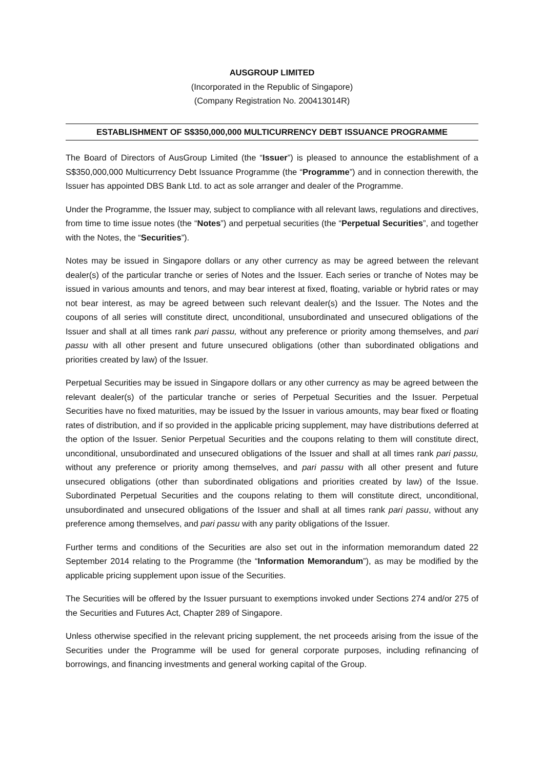AUSGROUP LIMITED
(Incorporated in the Republic of Singapore)
(Company Registration No. 200413014R)
ESTABLISHMENT OF S$350,000,000 MULTICURRENCY DEBT ISSUANCE PROGRAMME
The Board of Directors of AusGroup Limited (the “Issuer”) is pleased to announce the establishment of a S$350,000,000 Multicurrency Debt Issuance Programme (the “Programme”) and in connection therewith, the Issuer has appointed DBS Bank Ltd. to act as sole arranger and dealer of the Programme.
Under the Programme, the Issuer may, subject to compliance with all relevant laws, regulations and directives, from time to time issue notes (the “Notes”) and perpetual securities (the “Perpetual Securities”, and together with the Notes, the “Securities”).
Notes may be issued in Singapore dollars or any other currency as may be agreed between the relevant dealer(s) of the particular tranche or series of Notes and the Issuer. Each series or tranche of Notes may be issued in various amounts and tenors, and may bear interest at fixed, floating, variable or hybrid rates or may not bear interest, as may be agreed between such relevant dealer(s) and the Issuer. The Notes and the coupons of all series will constitute direct, unconditional, unsubordinated and unsecured obligations of the Issuer and shall at all times rank pari passu, without any preference or priority among themselves, and pari passu with all other present and future unsecured obligations (other than subordinated obligations and priorities created by law) of the Issuer.
Perpetual Securities may be issued in Singapore dollars or any other currency as may be agreed between the relevant dealer(s) of the particular tranche or series of Perpetual Securities and the Issuer. Perpetual Securities have no fixed maturities, may be issued by the Issuer in various amounts, may bear fixed or floating rates of distribution, and if so provided in the applicable pricing supplement, may have distributions deferred at the option of the Issuer. Senior Perpetual Securities and the coupons relating to them will constitute direct, unconditional, unsubordinated and unsecured obligations of the Issuer and shall at all times rank pari passu, without any preference or priority among themselves, and pari passu with all other present and future unsecured obligations (other than subordinated obligations and priorities created by law) of the Issue. Subordinated Perpetual Securities and the coupons relating to them will constitute direct, unconditional, unsubordinated and unsecured obligations of the Issuer and shall at all times rank pari passu, without any preference among themselves, and pari passu with any parity obligations of the Issuer.
Further terms and conditions of the Securities are also set out in the information memorandum dated 22 September 2014 relating to the Programme (the “Information Memorandum”), as may be modified by the applicable pricing supplement upon issue of the Securities.
The Securities will be offered by the Issuer pursuant to exemptions invoked under Sections 274 and/or 275 of the Securities and Futures Act, Chapter 289 of Singapore.
Unless otherwise specified in the relevant pricing supplement, the net proceeds arising from the issue of the Securities under the Programme will be used for general corporate purposes, including refinancing of borrowings, and financing investments and general working capital of the Group.